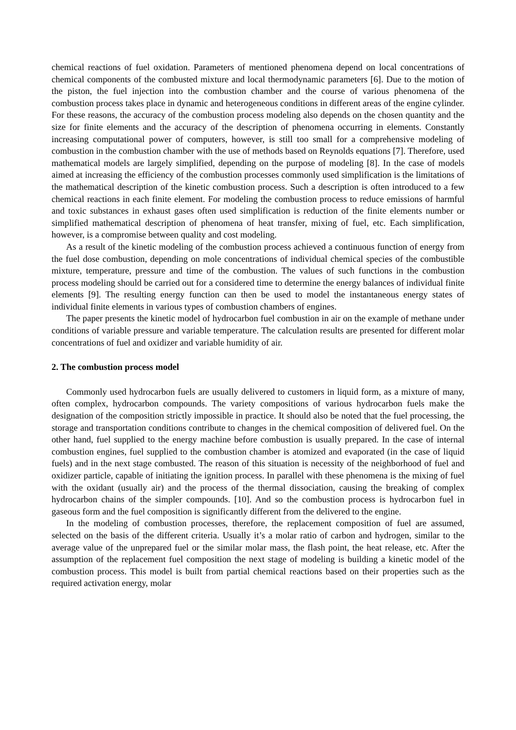chemical reactions of fuel oxidation. Parameters of mentioned phenomena depend on local concentrations of chemical components of the combusted mixture and local thermodynamic parameters [6]. Due to the motion of the piston, the fuel injection into the combustion chamber and the course of various phenomena of the combustion process takes place in dynamic and heterogeneous conditions in different areas of the engine cylinder. For these reasons, the accuracy of the combustion process modeling also depends on the chosen quantity and the size for finite elements and the accuracy of the description of phenomena occurring in elements. Constantly increasing computational power of computers, however, is still too small for a comprehensive modeling of combustion in the combustion chamber with the use of methods based on Reynolds equations [7]. Therefore, used mathematical models are largely simplified, depending on the purpose of modeling [8]. In the case of models aimed at increasing the efficiency of the combustion processes commonly used simplification is the limitations of the mathematical description of the kinetic combustion process. Such a description is often introduced to a few chemical reactions in each finite element. For modeling the combustion process to reduce emissions of harmful and toxic substances in exhaust gases often used simplification is reduction of the finite elements number or simplified mathematical description of phenomena of heat transfer, mixing of fuel, etc. Each simplification, however, is a compromise between quality and cost modeling.
As a result of the kinetic modeling of the combustion process achieved a continuous function of energy from the fuel dose combustion, depending on mole concentrations of individual chemical species of the combustible mixture, temperature, pressure and time of the combustion. The values of such functions in the combustion process modeling should be carried out for a considered time to determine the energy balances of individual finite elements [9]. The resulting energy function can then be used to model the instantaneous energy states of individual finite elements in various types of combustion chambers of engines.
The paper presents the kinetic model of hydrocarbon fuel combustion in air on the example of methane under conditions of variable pressure and variable temperature. The calculation results are presented for different molar concentrations of fuel and oxidizer and variable humidity of air.
2. The combustion process model
Commonly used hydrocarbon fuels are usually delivered to customers in liquid form, as a mixture of many, often complex, hydrocarbon compounds. The variety compositions of various hydrocarbon fuels make the designation of the composition strictly impossible in practice. It should also be noted that the fuel processing, the storage and transportation conditions contribute to changes in the chemical composition of delivered fuel. On the other hand, fuel supplied to the energy machine before combustion is usually prepared. In the case of internal combustion engines, fuel supplied to the combustion chamber is atomized and evaporated (in the case of liquid fuels) and in the next stage combusted. The reason of this situation is necessity of the neighborhood of fuel and oxidizer particle, capable of initiating the ignition process. In parallel with these phenomena is the mixing of fuel with the oxidant (usually air) and the process of the thermal dissociation, causing the breaking of complex hydrocarbon chains of the simpler compounds. [10]. And so the combustion process is hydrocarbon fuel in gaseous form and the fuel composition is significantly different from the delivered to the engine.
In the modeling of combustion processes, therefore, the replacement composition of fuel are assumed, selected on the basis of the different criteria. Usually it’s a molar ratio of carbon and hydrogen, similar to the average value of the unprepared fuel or the similar molar mass, the flash point, the heat release, etc. After the assumption of the replacement fuel composition the next stage of modeling is building a kinetic model of the combustion process. This model is built from partial chemical reactions based on their properties such as the required activation energy, molar